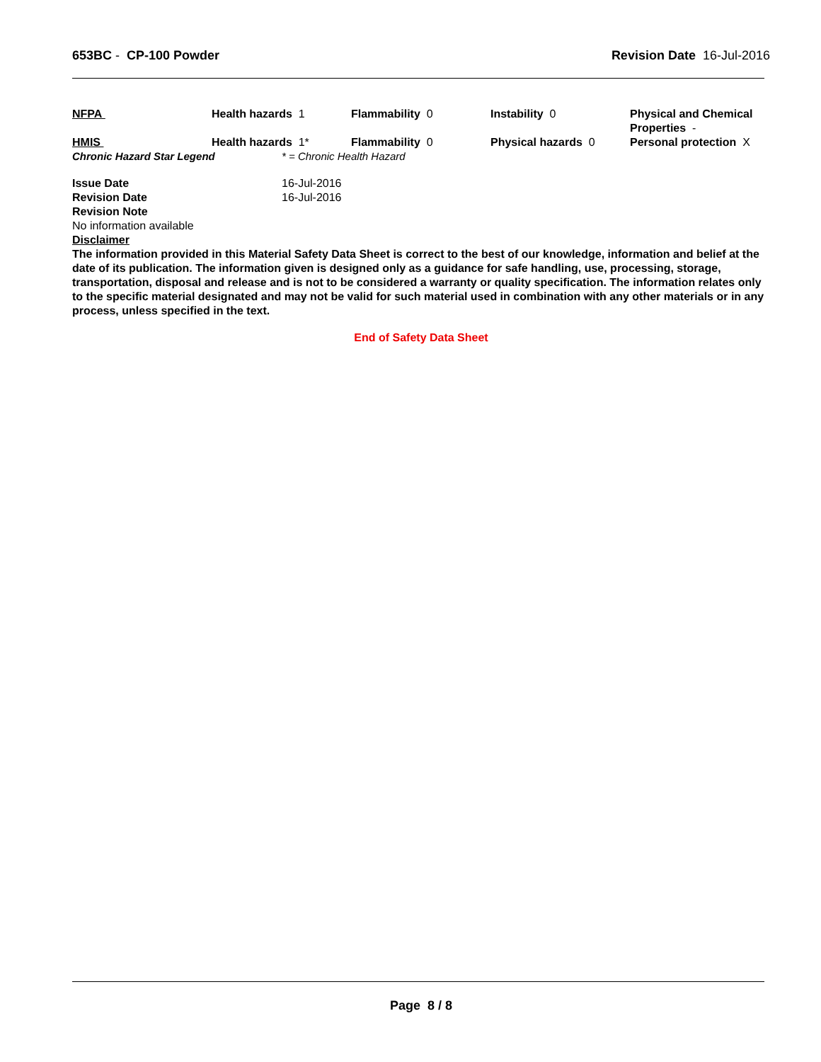653BC - CP-100 Powder Revision Date 16-Jul-2016
| NFPA | Health hazards 1 | Flammability 0 | Instability 0 | Physical and Chemical Properties - |
| HMIS | Health hazards 1* | Flammability 0 | Physical hazards 0 | Personal protection X |
Chronic Hazard Star Legend * = Chronic Health Hazard
Issue Date 16-Jul-2016
Revision Date 16-Jul-2016
Revision Note
No information available
Disclaimer
The information provided in this Material Safety Data Sheet is correct to the best of our knowledge, information and belief at the date of its publication. The information given is designed only as a guidance for safe handling, use, processing, storage, transportation, disposal and release and is not to be considered a warranty or quality specification. The information relates only to the specific material designated and may not be valid for such material used in combination with any other materials or in any process, unless specified in the text.
End of Safety Data Sheet
Page 8 / 8